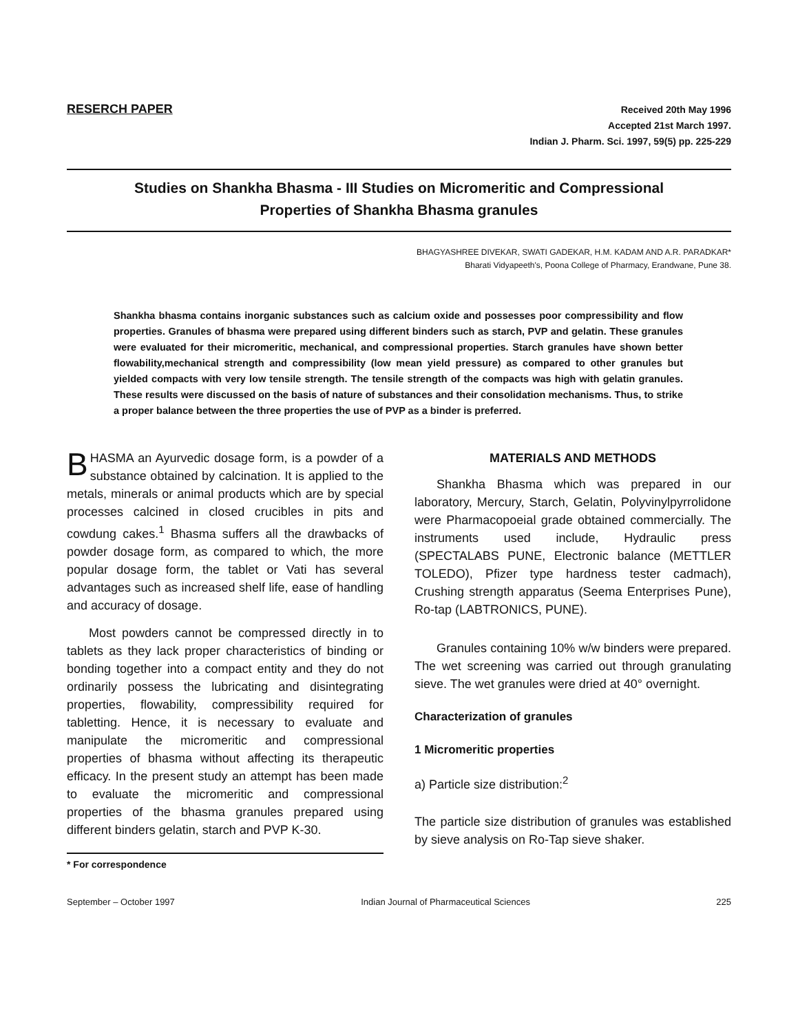RESERCH PAPER
Received 20th May 1996
Accepted 21st March 1997.
Indian J. Pharm. Sci. 1997, 59(5) pp. 225-229
Studies on Shankha Bhasma - III Studies on Micromeritic and Compressional
Properties of Shankha Bhasma granules
BHAGYASHREE DIVEKAR, SWATI GADEKAR, H.M. KADAM AND A.R. PARADKAR*
Bharati Vidyapeeth's, Poona College of Pharmacy, Erandwane, Pune 38.
Shankha bhasma contains inorganic substances such as calcium oxide and possesses poor compressibility and flow properties. Granules of bhasma were prepared using different binders such as starch, PVP and gelatin. These granules were evaluated for their micromeritic, mechanical, and compressional properties. Starch granules have shown better flowability,mechanical strength and compressibility (low mean yield pressure) as compared to other granules but yielded compacts with very low tensile strength. The tensile strength of the compacts was high with gelatin granules. These results were discussed on the basis of nature of substances and their consolidation mechanisms. Thus, to strike a proper balance between the three properties the use of PVP as a binder is preferred.
BHASMA an Ayurvedic dosage form, is a powder of a substance obtained by calcination. It is applied to the metals, minerals or animal products which are by special processes calcined in closed crucibles in pits and cowdung cakes.<sup>1</sup> Bhasma suffers all the drawbacks of powder dosage form, as compared to which, the more popular dosage form, the tablet or Vati has several advantages such as increased shelf life, ease of handling and accuracy of dosage.
Most powders cannot be compressed directly in to tablets as they lack proper characteristics of binding or bonding together into a compact entity and they do not ordinarily possess the lubricating and disintegrating properties, flowability, compressibility required for tabletting. Hence, it is necessary to evaluate and manipulate the micromeritic and compressional properties of bhasma without affecting its therapeutic efficacy. In the present study an attempt has been made to evaluate the micromeritic and compressional properties of the bhasma granules prepared using different binders gelatin, starch and PVP K-30.
* For correspondence
MATERIALS AND METHODS
Shankha Bhasma which was prepared in our laboratory, Mercury, Starch, Gelatin, Polyvinylpyrrolidone were Pharmacopoeial grade obtained commercially. The instruments used include, Hydraulic press (SPECTALABS PUNE, Electronic balance (METTLER TOLEDO), Pfizer type hardness tester cadmach), Crushing strength apparatus (Seema Enterprises Pune), Ro-tap (LABTRONICS, PUNE).
Granules containing 10% w/w binders were prepared. The wet screening was carried out through granulating sieve. The wet granules were dried at 40° overnight.
Characterization of granules
1 Micromeritic properties
a) Particle size distribution:<sup>2</sup>
The particle size distribution of granules was established by sieve analysis on Ro-Tap sieve shaker.
September – October 1997 Indian Journal of Pharmaceutical Sciences 225